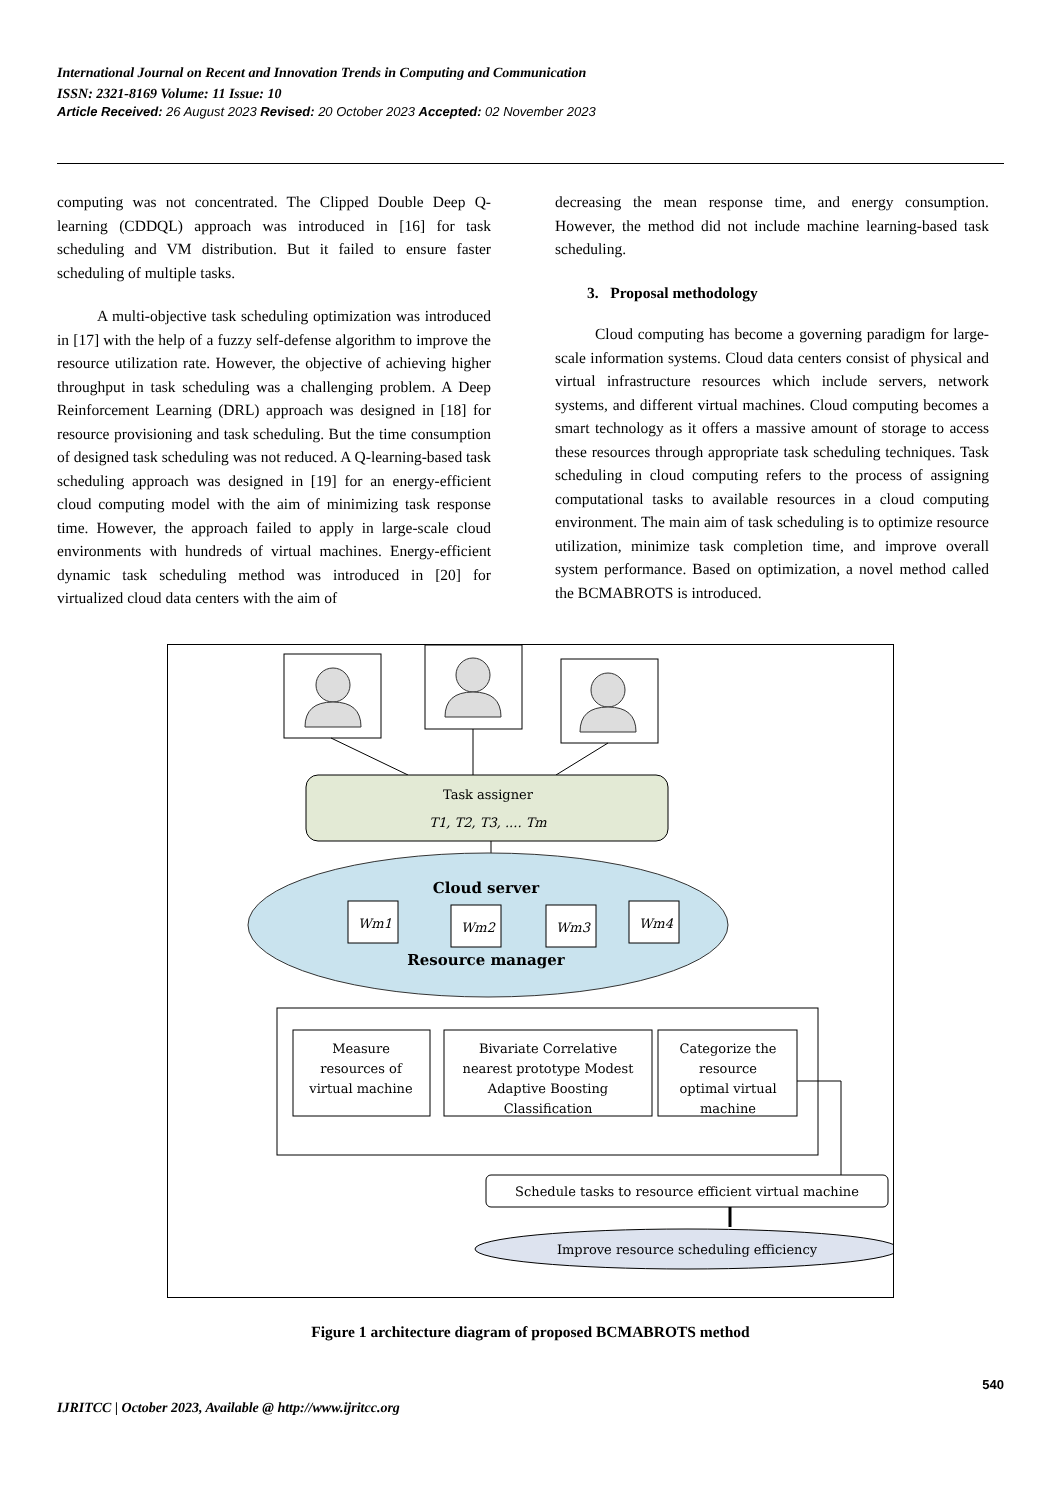International Journal on Recent and Innovation Trends in Computing and Communication
ISSN: 2321-8169 Volume: 11 Issue: 10
Article Received: 26 August 2023 Revised: 20 October 2023 Accepted: 02 November 2023
computing was not concentrated. The Clipped Double Deep Q-learning (CDDQL) approach was introduced in [16] for task scheduling and VM distribution. But it failed to ensure faster scheduling of multiple tasks.
A multi-objective task scheduling optimization was introduced in [17] with the help of a fuzzy self-defense algorithm to improve the resource utilization rate. However, the objective of achieving higher throughput in task scheduling was a challenging problem. A Deep Reinforcement Learning (DRL) approach was designed in [18] for resource provisioning and task scheduling. But the time consumption of designed task scheduling was not reduced. A Q-learning-based task scheduling approach was designed in [19] for an energy-efficient cloud computing model with the aim of minimizing task response time. However, the approach failed to apply in large-scale cloud environments with hundreds of virtual machines. Energy-efficient dynamic task scheduling method was introduced in [20] for virtualized cloud data centers with the aim of
decreasing the mean response time, and energy consumption. However, the method did not include machine learning-based task scheduling.
3. Proposal methodology
Cloud computing has become a governing paradigm for large-scale information systems. Cloud data centers consist of physical and virtual infrastructure resources which include servers, network systems, and different virtual machines. Cloud computing becomes a smart technology as it offers a massive amount of storage to access these resources through appropriate task scheduling techniques. Task scheduling in cloud computing refers to the process of assigning computational tasks to available resources in a cloud computing environment. The main aim of task scheduling is to optimize resource utilization, minimize task completion time, and improve overall system performance. Based on optimization, a novel method called the BCMABROTS is introduced.
Task assigner
T1, T2, T3, .... Tm
Cloud server
Wm1
Wm2
Wm3
Wm4
Resource manager
Measure
resources of
virtual machine
Bivariate Correlative
nearest prototype Modest
Adaptive Boosting
Classification
Categorize the
resource
optimal virtual
machine
Schedule tasks to resource efficient virtual machine
Improve resource scheduling efficiency
Figure 1 architecture diagram of proposed BCMABROTS method
540
IJRITCC | October 2023, Available @ http://www.ijritcc.org